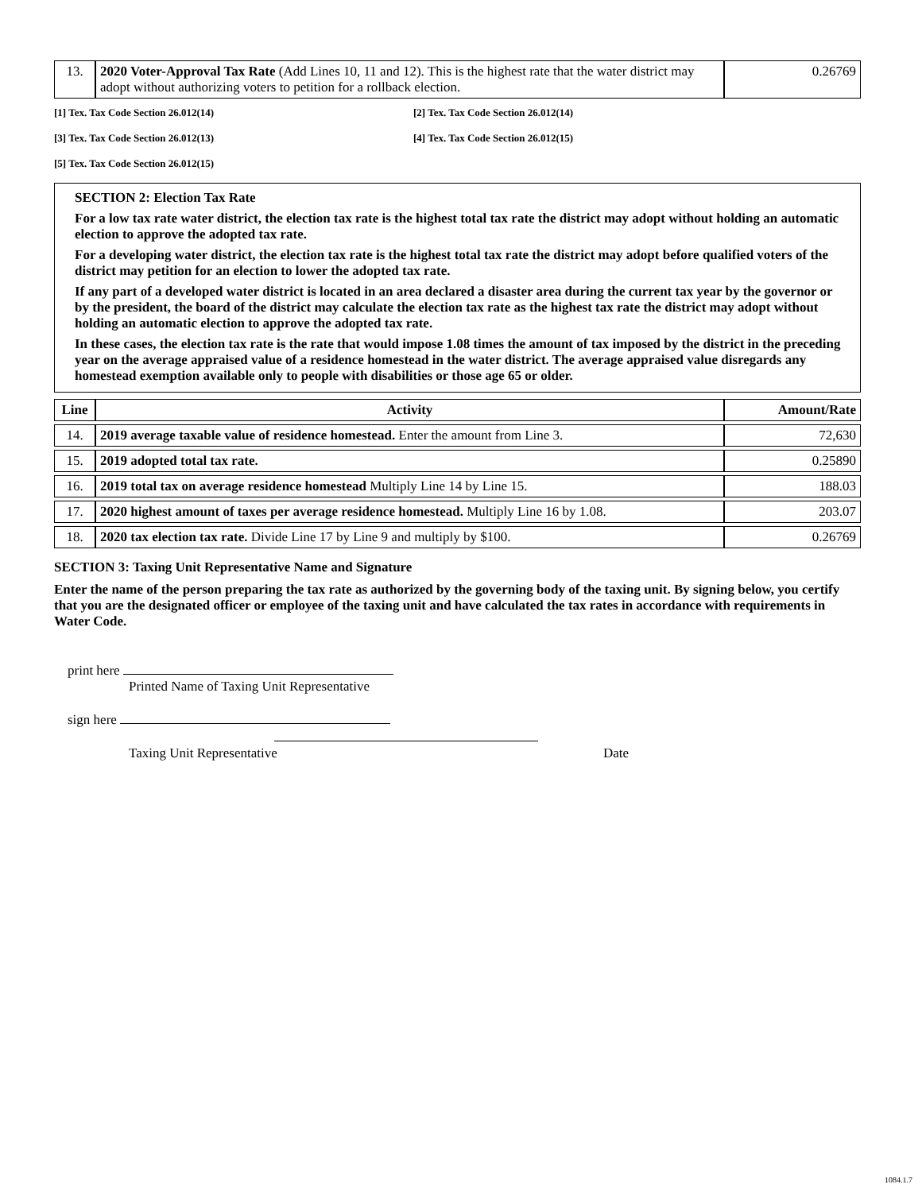| 13. | 2020 Voter-Approval Tax Rate (Add Lines 10, 11 and 12). This is the highest rate that the water district may adopt without authorizing voters to petition for a rollback election. | 0.26769 |
[1] Tex. Tax Code Section 26.012(14) [2] Tex. Tax Code Section 26.012(14)
[3] Tex. Tax Code Section 26.012(13) [4] Tex. Tax Code Section 26.012(15)
[5] Tex. Tax Code Section 26.012(15)
SECTION 2: Election Tax Rate
For a low tax rate water district, the election tax rate is the highest total tax rate the district may adopt without holding an automatic election to approve the adopted tax rate.
For a developing water district, the election tax rate is the highest total tax rate the district may adopt before qualified voters of the district may petition for an election to lower the adopted tax rate.
If any part of a developed water district is located in an area declared a disaster area during the current tax year by the governor or by the president, the board of the district may calculate the election tax rate as the highest tax rate the district may adopt without holding an automatic election to approve the adopted tax rate.
In these cases, the election tax rate is the rate that would impose 1.08 times the amount of tax imposed by the district in the preceding year on the average appraised value of a residence homestead in the water district. The average appraised value disregards any homestead exemption available only to people with disabilities or those age 65 or older.
| Line | Activity | Amount/Rate |
| --- | --- | --- |
| 14. | 2019 average taxable value of residence homestead. Enter the amount from Line 3. | 72,630 |
| 15. | 2019 adopted total tax rate. | 0.25890 |
| 16. | 2019 total tax on average residence homestead Multiply Line 14 by Line 15. | 188.03 |
| 17. | 2020 highest amount of taxes per average residence homestead. Multiply Line 16 by 1.08. | 203.07 |
| 18. | 2020 tax election tax rate. Divide Line 17 by Line 9 and multiply by $100. | 0.26769 |
SECTION 3: Taxing Unit Representative Name and Signature
Enter the name of the person preparing the tax rate as authorized by the governing body of the taxing unit. By signing below, you certify that you are the designated officer or employee of the taxing unit and have calculated the tax rates in accordance with requirements in Water Code.
print here
Printed Name of Taxing Unit Representative
sign here
Taxing Unit Representative Date
1084.1.7